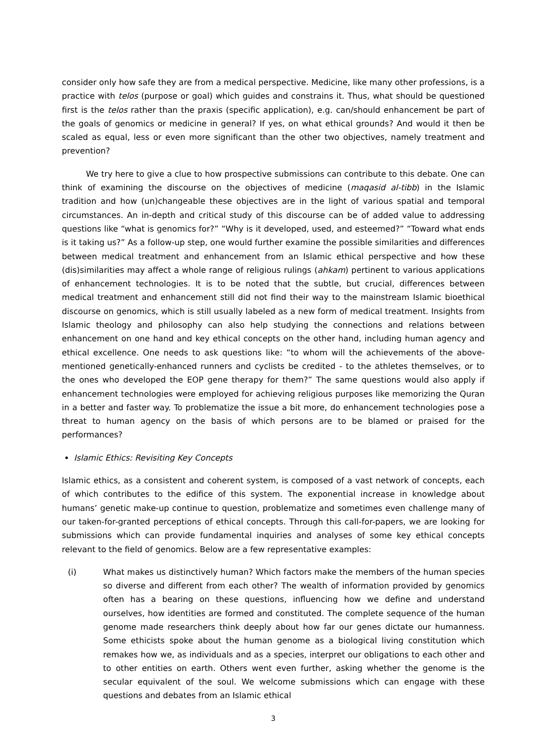consider only how safe they are from a medical perspective. Medicine, like many other professions, is a practice with telos (purpose or goal) which guides and constrains it. Thus, what should be questioned first is the telos rather than the praxis (specific application), e.g. can/should enhancement be part of the goals of genomics or medicine in general? If yes, on what ethical grounds? And would it then be scaled as equal, less or even more significant than the other two objectives, namely treatment and prevention?
We try here to give a clue to how prospective submissions can contribute to this debate. One can think of examining the discourse on the objectives of medicine (maqasid al-tibb) in the Islamic tradition and how (un)changeable these objectives are in the light of various spatial and temporal circumstances. An in-depth and critical study of this discourse can be of added value to addressing questions like “what is genomics for?” “Why is it developed, used, and esteemed?” “Toward what ends is it taking us?” As a follow-up step, one would further examine the possible similarities and differences between medical treatment and enhancement from an Islamic ethical perspective and how these (dis)similarities may affect a whole range of religious rulings (ahkam) pertinent to various applications of enhancement technologies. It is to be noted that the subtle, but crucial, differences between medical treatment and enhancement still did not find their way to the mainstream Islamic bioethical discourse on genomics, which is still usually labeled as a new form of medical treatment. Insights from Islamic theology and philosophy can also help studying the connections and relations between enhancement on one hand and key ethical concepts on the other hand, including human agency and ethical excellence. One needs to ask questions like: “to whom will the achievements of the above-mentioned genetically-enhanced runners and cyclists be credited - to the athletes themselves, or to the ones who developed the EOP gene therapy for them?” The same questions would also apply if enhancement technologies were employed for achieving religious purposes like memorizing the Quran in a better and faster way. To problematize the issue a bit more, do enhancement technologies pose a threat to human agency on the basis of which persons are to be blamed or praised for the performances?
Islamic Ethics: Revisiting Key Concepts
Islamic ethics, as a consistent and coherent system, is composed of a vast network of concepts, each of which contributes to the edifice of this system. The exponential increase in knowledge about humans’ genetic make-up continue to question, problematize and sometimes even challenge many of our taken-for-granted perceptions of ethical concepts. Through this call-for-papers, we are looking for submissions which can provide fundamental inquiries and analyses of some key ethical concepts relevant to the field of genomics. Below are a few representative examples:
(i) What makes us distinctively human? Which factors make the members of the human species so diverse and different from each other? The wealth of information provided by genomics often has a bearing on these questions, influencing how we define and understand ourselves, how identities are formed and constituted. The complete sequence of the human genome made researchers think deeply about how far our genes dictate our humanness. Some ethicists spoke about the human genome as a biological living constitution which remakes how we, as individuals and as a species, interpret our obligations to each other and to other entities on earth. Others went even further, asking whether the genome is the secular equivalent of the soul. We welcome submissions which can engage with these questions and debates from an Islamic ethical
3